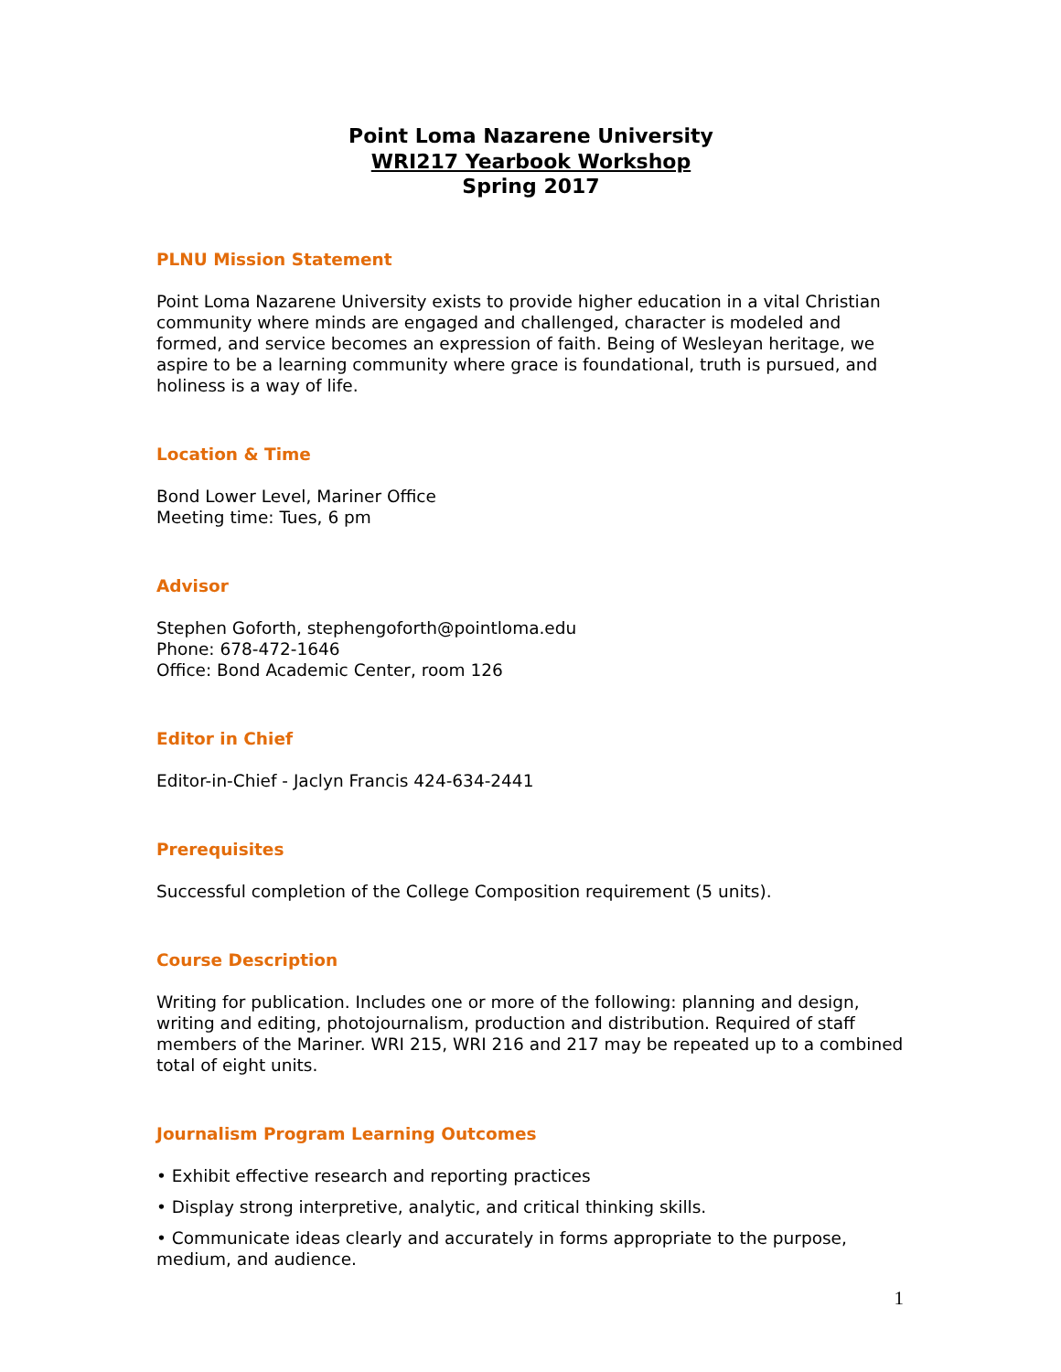Point Loma Nazarene University
WRI217 Yearbook Workshop
Spring 2017
PLNU Mission Statement
Point Loma Nazarene University exists to provide higher education in a vital Christian community where minds are engaged and challenged, character is modeled and formed, and service becomes an expression of faith. Being of Wesleyan heritage, we aspire to be a learning community where grace is foundational, truth is pursued, and holiness is a way of life.
Location & Time
Bond Lower Level, Mariner Office
Meeting time: Tues, 6 pm
Advisor
Stephen Goforth, stephengoforth@pointloma.edu
Phone: 678-472-1646
Office: Bond Academic Center, room 126
Editor in Chief
Editor-in-Chief - Jaclyn Francis 424-634-2441
Prerequisites
Successful completion of the College Composition requirement (5 units).
Course Description
Writing for publication. Includes one or more of the following: planning and design, writing and editing, photojournalism, production and distribution. Required of staff members of the Mariner. WRI 215, WRI 216 and 217 may be repeated up to a combined total of eight units.
Journalism Program Learning Outcomes
• Exhibit effective research and reporting practices
• Display strong interpretive, analytic, and critical thinking skills.
• Communicate ideas clearly and accurately in forms appropriate to the purpose, medium, and audience.
1